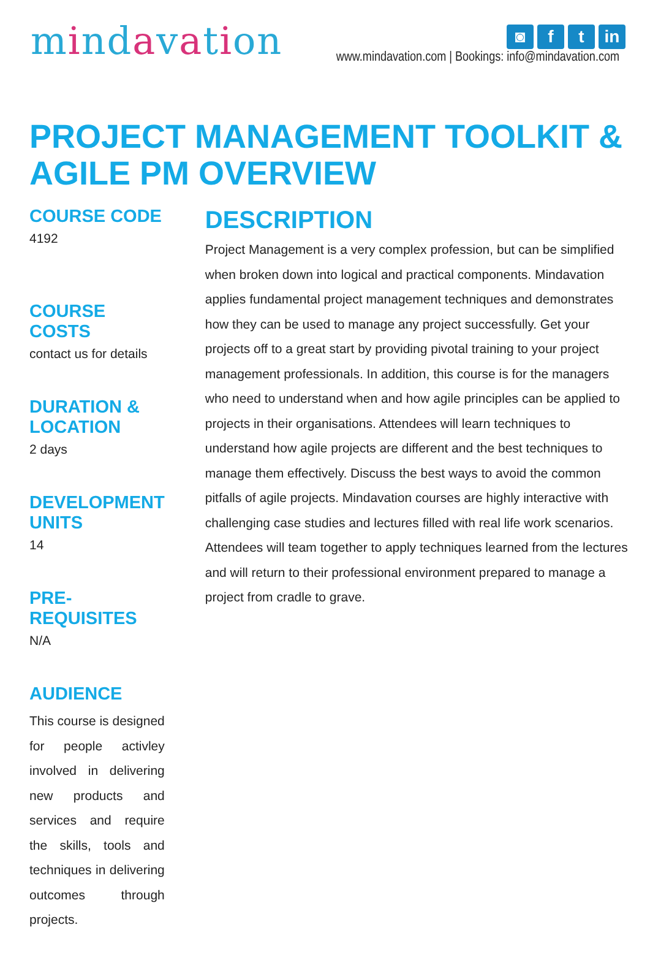mindavation
◙ f t in
www.mindavation.com | Bookings: info@mindavation.com
PROJECT MANAGEMENT TOOLKIT &
AGILE PM OVERVIEW
COURSE CODE
4192
COURSE COSTS
contact us for details
DURATION & LOCATION
2 days
DEVELOPMENT UNITS
14
PRE-REQUISITES
N/A
AUDIENCE
This course is designed for people activley involved in delivering new products and services and require the skills, tools and techniques in delivering outcomes through projects.
DESCRIPTION
Project Management is a very complex profession, but can be simplified when broken down into logical and practical components. Mindavation applies fundamental project management techniques and demonstrates how they can be used to manage any project successfully. Get your projects off to a great start by providing pivotal training to your project management professionals. In addition, this course is for the managers who need to understand when and how agile principles can be applied to projects in their organisations. Attendees will learn techniques to understand how agile projects are different and the best techniques to manage them effectively. Discuss the best ways to avoid the common pitfalls of agile projects. Mindavation courses are highly interactive with challenging case studies and lectures filled with real life work scenarios. Attendees will team together to apply techniques learned from the lectures and will return to their professional environment prepared to manage a project from cradle to grave.